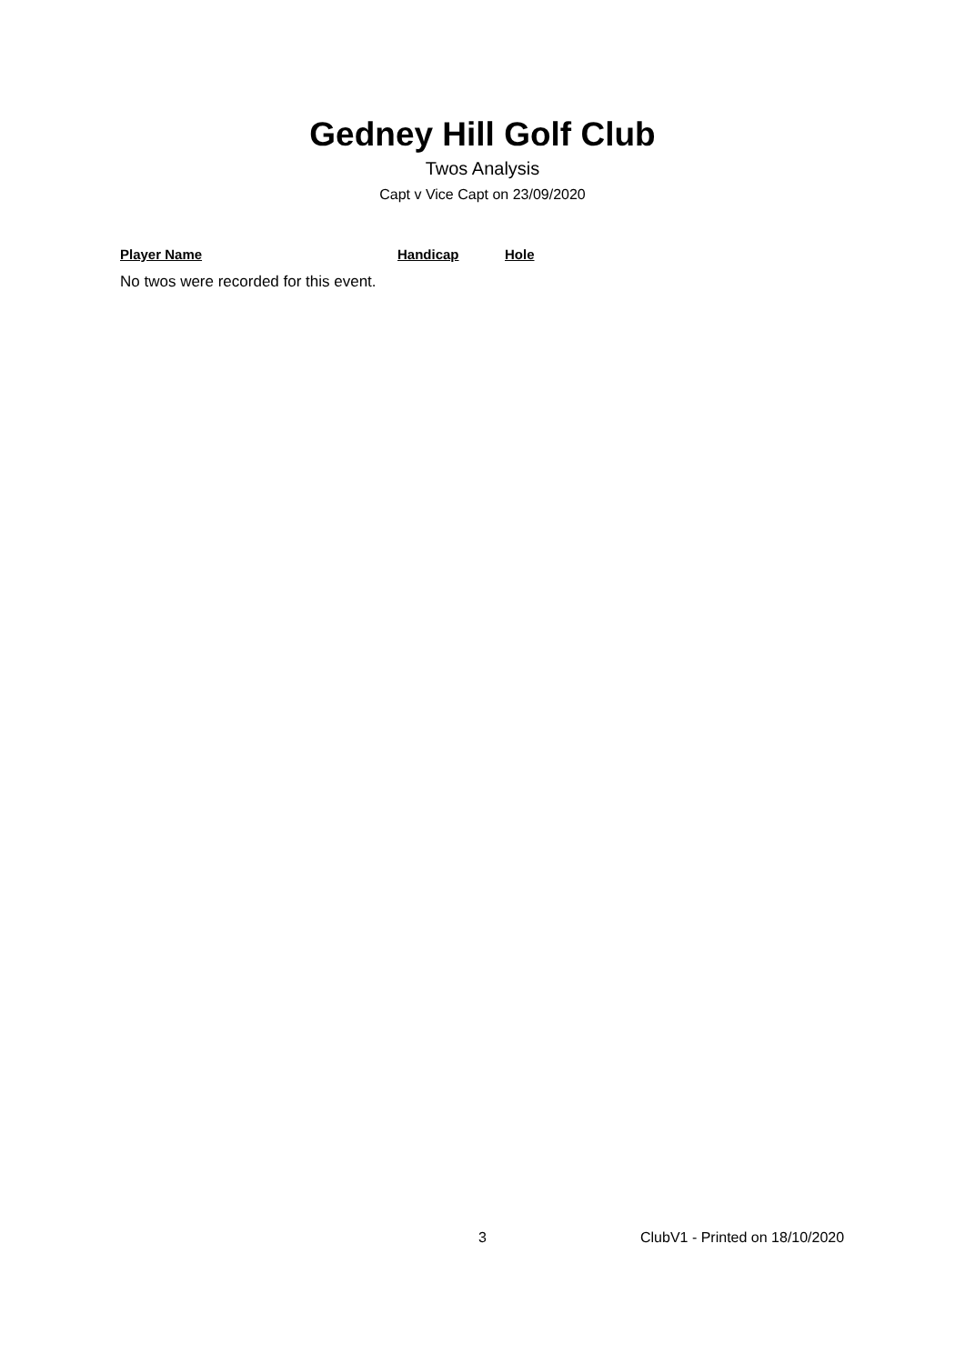Gedney Hill Golf Club
Twos Analysis
Capt v Vice Capt on 23/09/2020
| Player Name | Handicap | Hole |
| --- | --- | --- |
No twos were recorded for this event.
3 ClubV1 - Printed on 18/10/2020